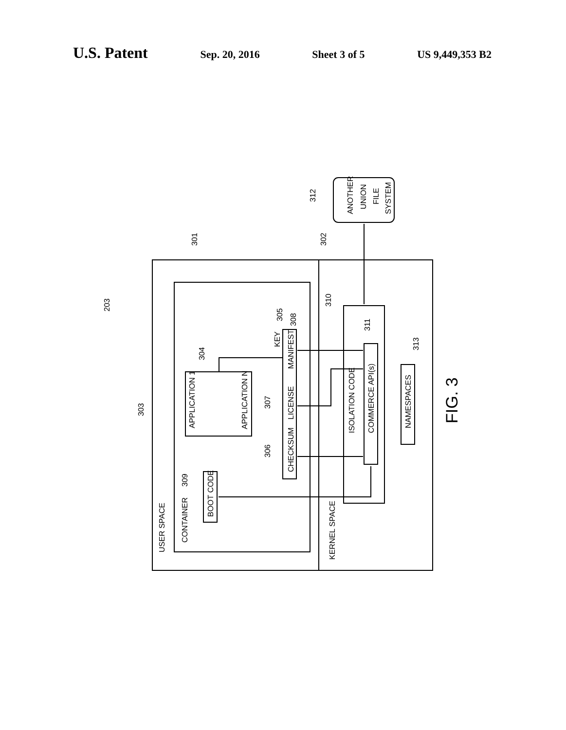U.S. Patent Sep. 20, 2016 Sheet 3 of 5 US 9,449,353 B2
USER SPACE
CONTAINER
BOOT CODE
APPLICATION 1
APPLICATION N
CHECKSUM
LICENSE
MANIFEST
KEY
KERNEL SPACE
ISOLATION CODE
COMMERCE API(s)
NAMESPACES
ANOTHER
UNION
FILE
SYSTEM
203
301
302
303
304
305
306
307
308
309
310
311
312
313
FIG. 3